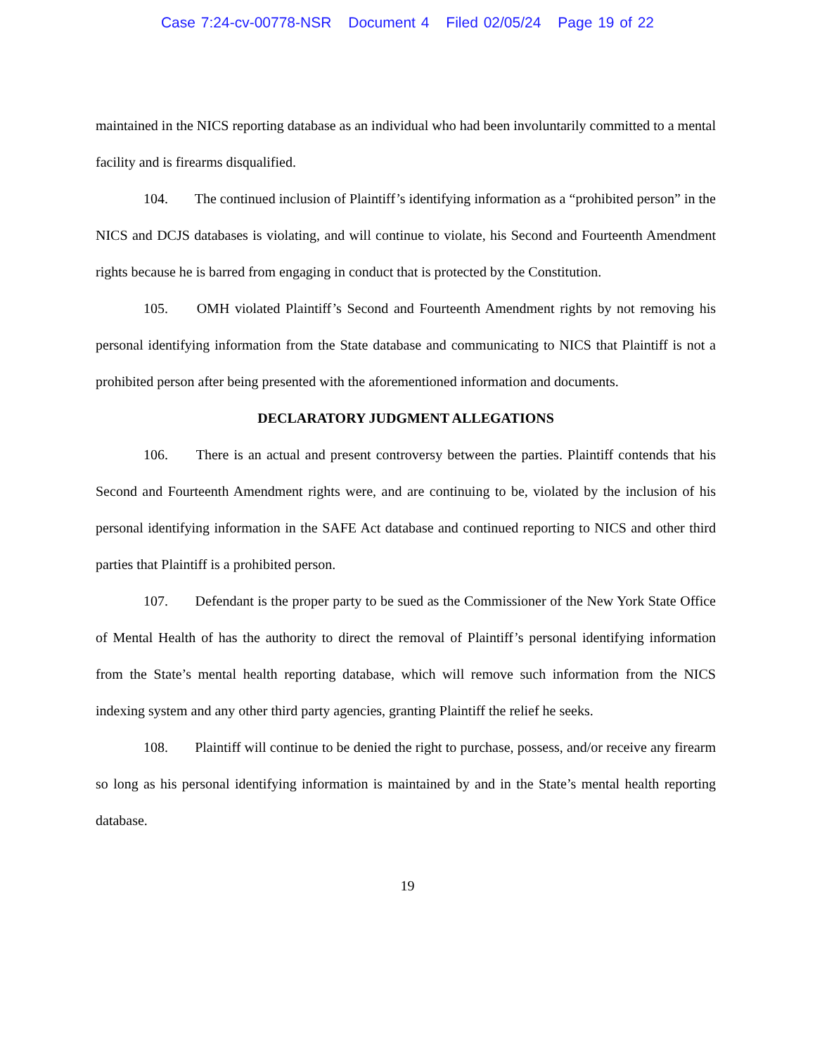Case 7:24-cv-00778-NSR Document 4 Filed 02/05/24 Page 19 of 22
maintained in the NICS reporting database as an individual who had been involuntarily committed to a mental facility and is firearms disqualified.
104. The continued inclusion of Plaintiff’s identifying information as a “prohibited person” in the NICS and DCJS databases is violating, and will continue to violate, his Second and Fourteenth Amendment rights because he is barred from engaging in conduct that is protected by the Constitution.
105. OMH violated Plaintiff’s Second and Fourteenth Amendment rights by not removing his personal identifying information from the State database and communicating to NICS that Plaintiff is not a prohibited person after being presented with the aforementioned information and documents.
DECLARATORY JUDGMENT ALLEGATIONS
106. There is an actual and present controversy between the parties. Plaintiff contends that his Second and Fourteenth Amendment rights were, and are continuing to be, violated by the inclusion of his personal identifying information in the SAFE Act database and continued reporting to NICS and other third parties that Plaintiff is a prohibited person.
107. Defendant is the proper party to be sued as the Commissioner of the New York State Office of Mental Health of has the authority to direct the removal of Plaintiff’s personal identifying information from the State’s mental health reporting database, which will remove such information from the NICS indexing system and any other third party agencies, granting Plaintiff the relief he seeks.
108. Plaintiff will continue to be denied the right to purchase, possess, and/or receive any firearm so long as his personal identifying information is maintained by and in the State’s mental health reporting database.
19